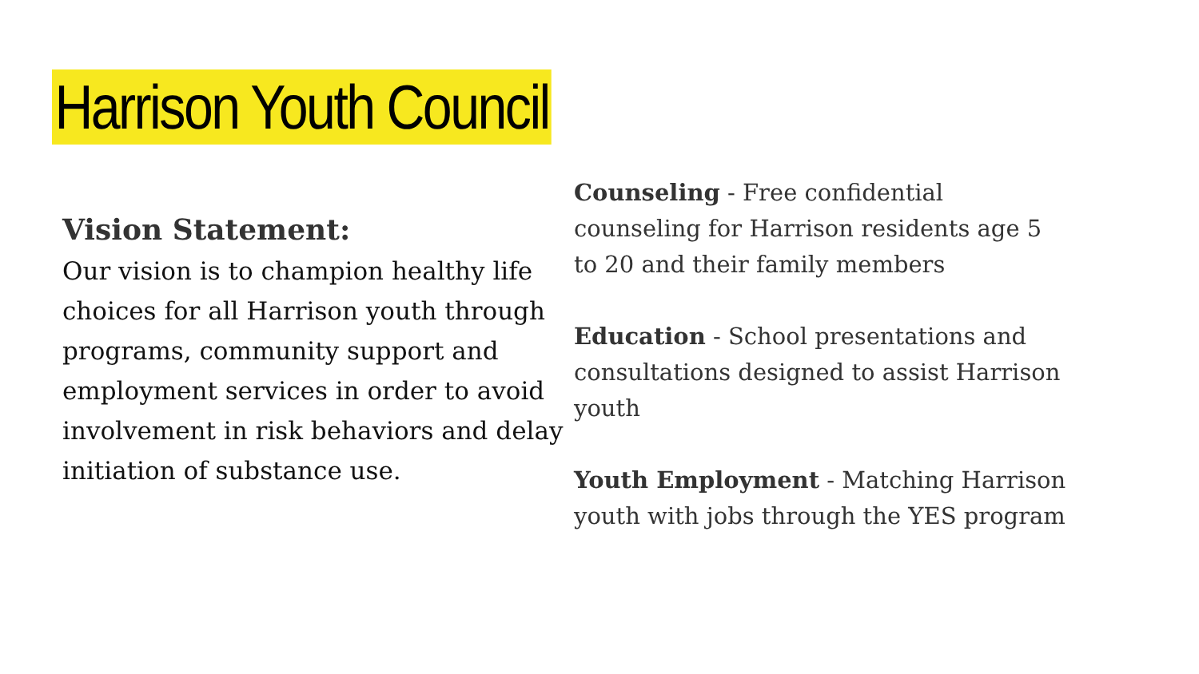Harrison Youth Council
Vision Statement:
Our vision is to champion healthy life choices for all Harrison youth through programs, community support and employment services in order to avoid involvement in risk behaviors and delay initiation of substance use.
Counseling - Free confidential counseling for Harrison residents age 5 to 20 and their family members
Education - School presentations and consultations designed to assist Harrison youth
Youth Employment - Matching Harrison youth with jobs through the YES program